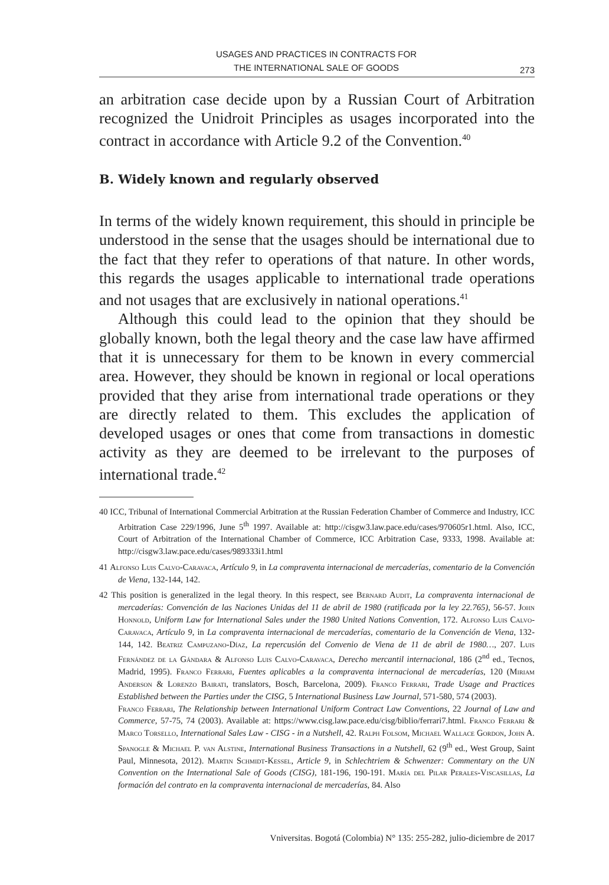USAGES AND PRACTICES IN CONTRACTS FOR
THE INTERNATIONAL SALE OF GOODS
273
an arbitration case decide upon by a Russian Court of Arbitration recognized the Unidroit Principles as usages incorporated into the contract in accordance with Article 9.2 of the Convention.<sup>40</sup>
B. Widely known and regularly observed
In terms of the widely known requirement, this should in principle be understood in the sense that the usages should be international due to the fact that they refer to operations of that nature. In other words, this regards the usages applicable to international trade operations and not usages that are exclusively in national operations.<sup>41</sup>
Although this could lead to the opinion that they should be globally known, both the legal theory and the case law have affirmed that it is unnecessary for them to be known in every commercial area. However, they should be known in regional or local operations provided that they arise from international trade operations or they are directly related to them. This excludes the application of developed usages or ones that come from transactions in domestic activity as they are deemed to be irrelevant to the purposes of international trade.<sup>42</sup>
40 ICC, Tribunal of International Commercial Arbitration at the Russian Federation Chamber of Commerce and Industry, ICC Arbitration Case 229/1996, June 5<sup>th</sup> 1997. Available at: http://cisgw3.law.pace.edu/cases/970605r1.html. Also, ICC, Court of Arbitration of the International Chamber of Commerce, ICC Arbitration Case, 9333, 1998. Available at: http://cisgw3.law.pace.edu/cases/989333i1.html
41 Alfonso Luis Calvo-Caravaca, Artículo 9, in La compraventa internacional de mercaderías, comentario de la Convención de Viena, 132-144, 142.
42 This position is generalized in the legal theory. In this respect, see Bernard Audit, La compraventa internacional de mercaderías: Convención de las Naciones Unidas del 11 de abril de 1980 (ratificada por la ley 22.765), 56-57. John Honnold, Uniform Law for International Sales under the 1980 United Nations Convention, 172. Alfonso Luis Calvo-Caravaca, Artículo 9, in La compraventa internacional de mercaderías, comentario de la Convención de Viena, 132-144, 142. Beatriz Campuzano-Díaz, La repercusión del Convenio de Viena de 11 de abril de 1980…, 207. Luis Fernández de la Gándara & Alfonso Luis Calvo-Caravaca, Derecho mercantil internacional, 186 (2<sup>nd</sup> ed., Tecnos, Madrid, 1995). Franco Ferrari, Fuentes aplicables a la compraventa internacional de mercaderías, 120 (Miriam Anderson & Lorenzo Bairati, translators, Bosch, Barcelona, 2009). Franco Ferrari, Trade Usage and Practices Established between the Parties under the CISG, 5 International Business Law Journal, 571-580, 574 (2003).
Franco Ferrari, The Relationship between International Uniform Contract Law Conventions, 22 Journal of Law and Commerce, 57-75, 74 (2003). Available at: https://www.cisg.law.pace.edu/cisg/biblio/ferrari7.html. Franco Ferrari & Marco Torsello, International Sales Law - CISG - in a Nutshell, 42. Ralph Folsom, Michael Wallace Gordon, John A. Spanogle & Michael P. van Alstine, International Business Transactions in a Nutshell, 62 (9<sup>th</sup> ed., West Group, Saint Paul, Minnesota, 2012). Martin Schmidt-Kessel, Article 9, in Schlechtriem & Schwenzer: Commentary on the UN Convention on the International Sale of Goods (CISG), 181-196, 190-191. María del Pilar Perales-Viscasillas, La formación del contrato en la compraventa internacional de mercaderías, 84. Also
Vniversitas. Bogotá (Colombia) N° 135: 255-282, julio-diciembre de 2017